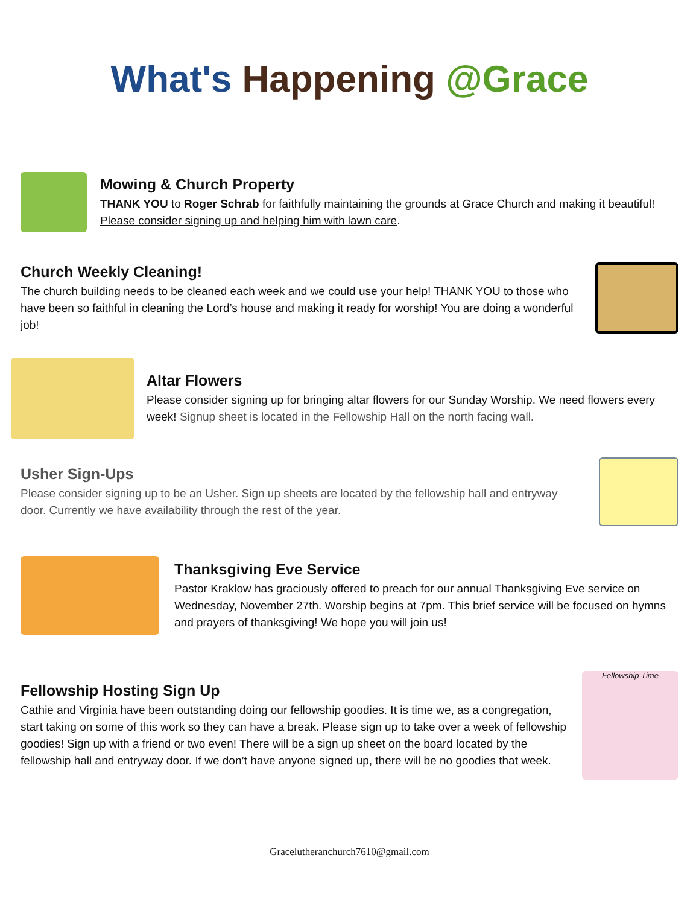What's Happening @Grace
Mowing & Church Property
THANK YOU to Roger Schrab for faithfully maintaining the grounds at Grace Church and making it beautiful! Please consider signing up and helping him with lawn care.
Church Weekly Cleaning!
The church building needs to be cleaned each week and we could use your help! THANK YOU to those who have been so faithful in cleaning the Lord’s house and making it ready for worship! You are doing a wonderful job!
Altar Flowers
Please consider signing up for bringing altar flowers for our Sunday Worship. We need flowers every week! Signup sheet is located in the Fellowship Hall on the north facing wall.
Usher Sign-Ups
Please consider signing up to be an Usher. Sign up sheets are located by the fellowship hall and entryway door. Currently we have availability through the rest of the year.
Thanksgiving Eve Service
Pastor Kraklow has graciously offered to preach for our annual Thanksgiving Eve service on Wednesday, November 27th. Worship begins at 7pm. This brief service will be focused on hymns and prayers of thanksgiving! We hope you will join us!
Fellowship Hosting Sign Up
Cathie and Virginia have been outstanding doing our fellowship goodies. It is time we, as a congregation, start taking on some of this work so they can have a break. Please sign up to take over a week of fellowship goodies! Sign up with a friend or two even! There will be a sign up sheet on the board located by the fellowship hall and entryway door. If we don’t have anyone signed up, there will be no goodies that week.
Fellowship Time
Gracelutheranchurch7610@gmail.com